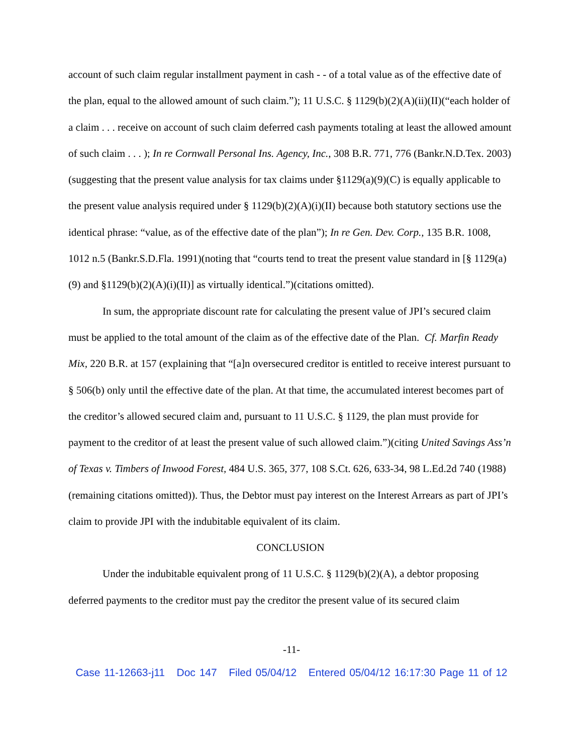account of such claim regular installment payment in cash - - of a total value as of the effective date of the plan, equal to the allowed amount of such claim.”); 11 U.S.C. § 1129(b)(2)(A)(ii)(II)(“each holder of a claim . . . receive on account of such claim deferred cash payments totaling at least the allowed amount of such claim . . . ); In re Cornwall Personal Ins. Agency, Inc., 308 B.R. 771, 776 (Bankr.N.D.Tex. 2003)(suggesting that the present value analysis for tax claims under §1129(a)(9)(C) is equally applicable to the present value analysis required under § 1129(b)(2)(A)(i)(II) because both statutory sections use the identical phrase: “value, as of the effective date of the plan”); In re Gen. Dev. Corp., 135 B.R. 1008, 1012 n.5 (Bankr.S.D.Fla. 1991)(noting that “courts tend to treat the present value standard in [§ 1129(a)(9) and §1129(b)(2)(A)(i)(II)] as virtually identical.”)(citations omitted).
In sum, the appropriate discount rate for calculating the present value of JPI’s secured claim must be applied to the total amount of the claim as of the effective date of the Plan. Cf. Marfin Ready Mix, 220 B.R. at 157 (explaining that “[a]n oversecured creditor is entitled to receive interest pursuant to § 506(b) only until the effective date of the plan. At that time, the accumulated interest becomes part of the creditor’s allowed secured claim and, pursuant to 11 U.S.C. § 1129, the plan must provide for payment to the creditor of at least the present value of such allowed claim.”)(citing United Savings Ass’n of Texas v. Timbers of Inwood Forest, 484 U.S. 365, 377, 108 S.Ct. 626, 633-34, 98 L.Ed.2d 740 (1988)(remaining citations omitted)). Thus, the Debtor must pay interest on the Interest Arrears as part of JPI’s claim to provide JPI with the indubitable equivalent of its claim.
CONCLUSION
Under the indubitable equivalent prong of 11 U.S.C. § 1129(b)(2)(A), a debtor proposing deferred payments to the creditor must pay the creditor the present value of its secured claim
-11-
Case 11-12663-j11 Doc 147 Filed 05/04/12 Entered 05/04/12 16:17:30 Page 11 of 12